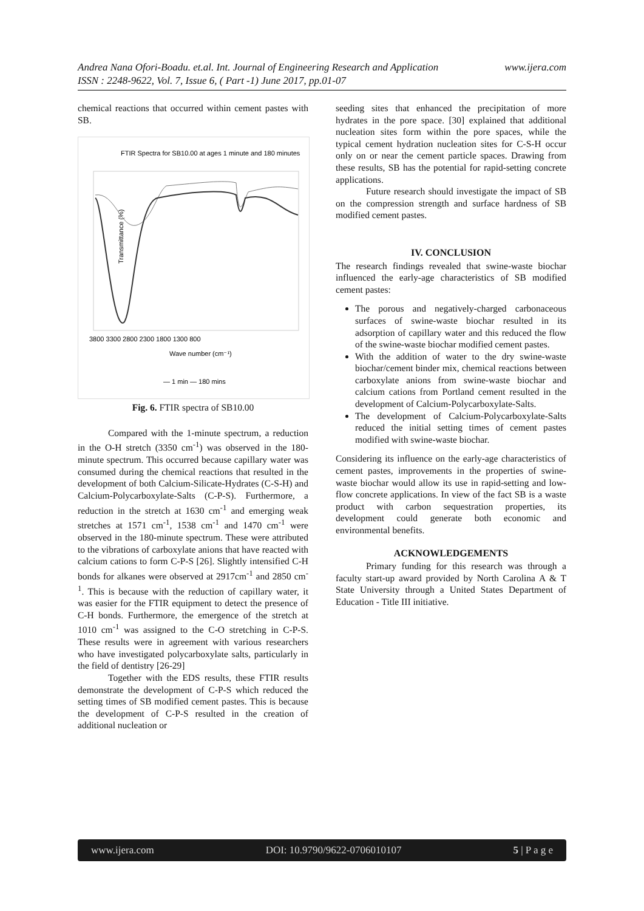www.ijera.com Andrea Nana Ofori-Boadu. et.al. Int. Journal of Engineering Research and Application
ISSN : 2248-9622, Vol. 7, Issue 6, ( Part -1) June 2017, pp.01-07
chemical reactions that occurred within cement pastes with SB.
FTIR Spectra for SB10.00 at ages 1 minute and 180 minutes
Transmittance (%)
3800 3300 2800 2300 1800 1300 800
Wave number (cm⁻¹)
— 1 min — 180 mins
Fig. 6. FTIR spectra of SB10.00
Compared with the 1-minute spectrum, a reduction in the O-H stretch (3350 cm<sup>-1</sup>) was observed in the 180-minute spectrum. This occurred because capillary water was consumed during the chemical reactions that resulted in the development of both Calcium-Silicate-Hydrates (C-S-H) and Calcium-Polycarboxylate-Salts (C-P-S). Furthermore, a reduction in the stretch at 1630 cm<sup>-1</sup> and emerging weak stretches at 1571 cm<sup>-1</sup>, 1538 cm<sup>-1</sup> and 1470 cm<sup>-1</sup> were observed in the 180-minute spectrum. These were attributed to the vibrations of carboxylate anions that have reacted with calcium cations to form C-P-S [26]. Slightly intensified C-H bonds for alkanes were observed at 2917cm<sup>-1</sup> and 2850 cm<sup>-1</sup>. This is because with the reduction of capillary water, it was easier for the FTIR equipment to detect the presence of C-H bonds. Furthermore, the emergence of the stretch at 1010 cm<sup>-1</sup> was assigned to the C-O stretching in C-P-S. These results were in agreement with various researchers who have investigated polycarboxylate salts, particularly in the field of dentistry [26-29]
Together with the EDS results, these FTIR results demonstrate the development of C-P-S which reduced the setting times of SB modified cement pastes. This is because the development of C-P-S resulted in the creation of additional nucleation or
seeding sites that enhanced the precipitation of more hydrates in the pore space. [30] explained that additional nucleation sites form within the pore spaces, while the typical cement hydration nucleation sites for C-S-H occur only on or near the cement particle spaces. Drawing from these results, SB has the potential for rapid-setting concrete applications.
Future research should investigate the impact of SB on the compression strength and surface hardness of SB modified cement pastes.
IV. CONCLUSION
The research findings revealed that swine-waste biochar influenced the early-age characteristics of SB modified cement pastes:
The porous and negatively-charged carbonaceous surfaces of swine-waste biochar resulted in its adsorption of capillary water and this reduced the flow of the swine-waste biochar modified cement pastes.
With the addition of water to the dry swine-waste biochar/cement binder mix, chemical reactions between carboxylate anions from swine-waste biochar and calcium cations from Portland cement resulted in the development of Calcium-Polycarboxylate-Salts.
The development of Calcium-Polycarboxylate-Salts reduced the initial setting times of cement pastes modified with swine-waste biochar.
Considering its influence on the early-age characteristics of cement pastes, improvements in the properties of swine-waste biochar would allow its use in rapid-setting and low-flow concrete applications. In view of the fact SB is a waste product with carbon sequestration properties, its development could generate both economic and environmental benefits.
ACKNOWLEDGEMENTS
Primary funding for this research was through a faculty start-up award provided by North Carolina A & T State University through a United States Department of Education - Title III initiative.
www.ijera.com DOI: 10.9790/9622-0706010107 5 | P a g e